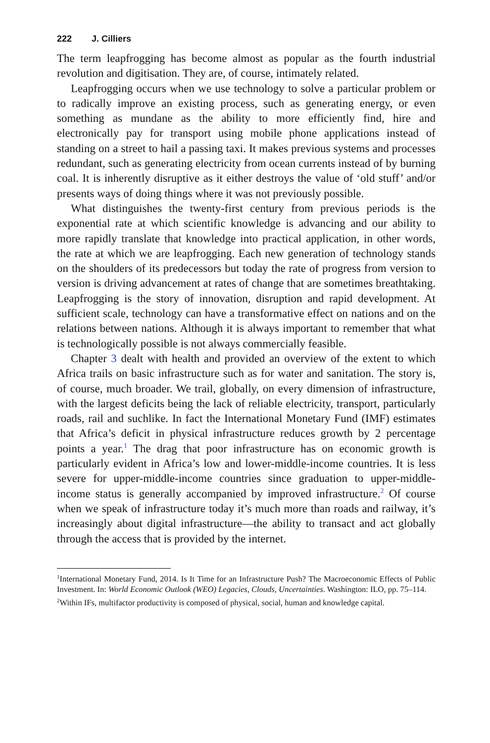222 J. Cilliers
The term leapfrogging has become almost as popular as the fourth industrial revolution and digitisation. They are, of course, intimately related.
Leapfrogging occurs when we use technology to solve a particular problem or to radically improve an existing process, such as generating energy, or even something as mundane as the ability to more efficiently find, hire and electronically pay for transport using mobile phone applications instead of standing on a street to hail a passing taxi. It makes previous systems and processes redundant, such as generating electricity from ocean currents instead of by burning coal. It is inherently disruptive as it either destroys the value of ‘old stuff’ and/or presents ways of doing things where it was not previously possible.
What distinguishes the twenty-first century from previous periods is the exponential rate at which scientific knowledge is advancing and our ability to more rapidly translate that knowledge into practical application, in other words, the rate at which we are leapfrogging. Each new generation of technology stands on the shoulders of its predecessors but today the rate of progress from version to version is driving advancement at rates of change that are sometimes breathtaking. Leapfrogging is the story of innovation, disruption and rapid development. At sufficient scale, technology can have a transformative effect on nations and on the relations between nations. Although it is always important to remember that what is technologically possible is not always commercially feasible.
Chapter 3 dealt with health and provided an overview of the extent to which Africa trails on basic infrastructure such as for water and sanitation. The story is, of course, much broader. We trail, globally, on every dimension of infrastructure, with the largest deficits being the lack of reliable electricity, transport, particularly roads, rail and suchlike. In fact the International Monetary Fund (IMF) estimates that Africa’s deficit in physical infrastructure reduces growth by 2 percentage points a year.<sup>1</sup> The drag that poor infrastructure has on economic growth is particularly evident in Africa’s low and lower-middle-income countries. It is less severe for upper-middle-income countries since graduation to upper-middle-income status is generally accompanied by improved infrastructure.<sup>2</sup> Of course when we speak of infrastructure today it’s much more than roads and railway, it’s increasingly about digital infrastructure—the ability to transact and act globally through the access that is provided by the internet.
<sup>1</sup> International Monetary Fund, 2014. Is It Time for an Infrastructure Push? The Macroeconomic Effects of Public Investment. In: World Economic Outlook (WEO) Legacies, Clouds, Uncertainties. Washington: ILO, pp. 75–114.
<sup>2</sup> Within IFs, multifactor productivity is composed of physical, social, human and knowledge capital.